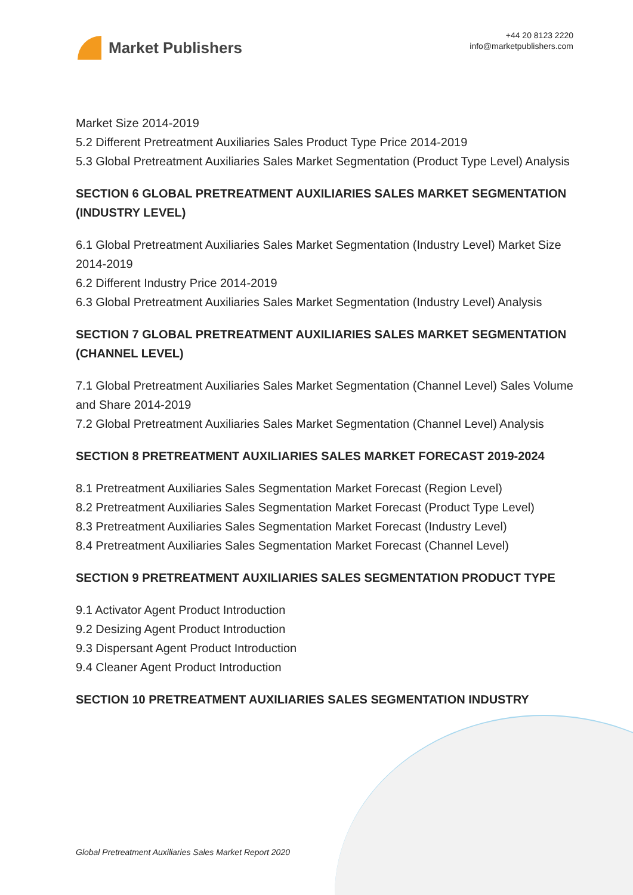Market Publishers
+44 20 8123 2220
info@marketpublishers.com
Market Size 2014-2019
5.2 Different Pretreatment Auxiliaries Sales Product Type Price 2014-2019
5.3 Global Pretreatment Auxiliaries Sales Market Segmentation (Product Type Level) Analysis
SECTION 6 GLOBAL PRETREATMENT AUXILIARIES SALES MARKET SEGMENTATION (INDUSTRY LEVEL)
6.1 Global Pretreatment Auxiliaries Sales Market Segmentation (Industry Level) Market Size 2014-2019
6.2 Different Industry Price 2014-2019
6.3 Global Pretreatment Auxiliaries Sales Market Segmentation (Industry Level) Analysis
SECTION 7 GLOBAL PRETREATMENT AUXILIARIES SALES MARKET SEGMENTATION (CHANNEL LEVEL)
7.1 Global Pretreatment Auxiliaries Sales Market Segmentation (Channel Level) Sales Volume and Share 2014-2019
7.2 Global Pretreatment Auxiliaries Sales Market Segmentation (Channel Level) Analysis
SECTION 8 PRETREATMENT AUXILIARIES SALES MARKET FORECAST 2019-2024
8.1 Pretreatment Auxiliaries Sales Segmentation Market Forecast (Region Level)
8.2 Pretreatment Auxiliaries Sales Segmentation Market Forecast (Product Type Level)
8.3 Pretreatment Auxiliaries Sales Segmentation Market Forecast (Industry Level)
8.4 Pretreatment Auxiliaries Sales Segmentation Market Forecast (Channel Level)
SECTION 9 PRETREATMENT AUXILIARIES SALES SEGMENTATION PRODUCT TYPE
9.1 Activator Agent Product Introduction
9.2 Desizing Agent Product Introduction
9.3 Dispersant Agent Product Introduction
9.4 Cleaner Agent Product Introduction
SECTION 10 PRETREATMENT AUXILIARIES SALES SEGMENTATION INDUSTRY
Global Pretreatment Auxiliaries Sales Market Report 2020